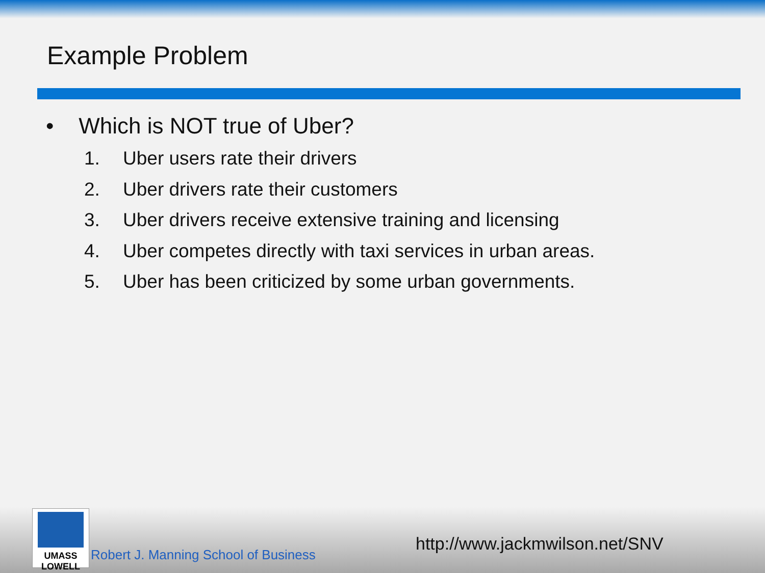Example Problem
• Which is NOT true of Uber?
1. Uber users rate their drivers
2. Uber drivers rate their customers
3. Uber drivers receive extensive training and licensing
4. Uber competes directly with taxi services in urban areas.
5. Uber has been criticized by some urban governments.
UMASS
LOWELL
Robert J. Manning School of Business
http://www.jackmwilson.net/SNV